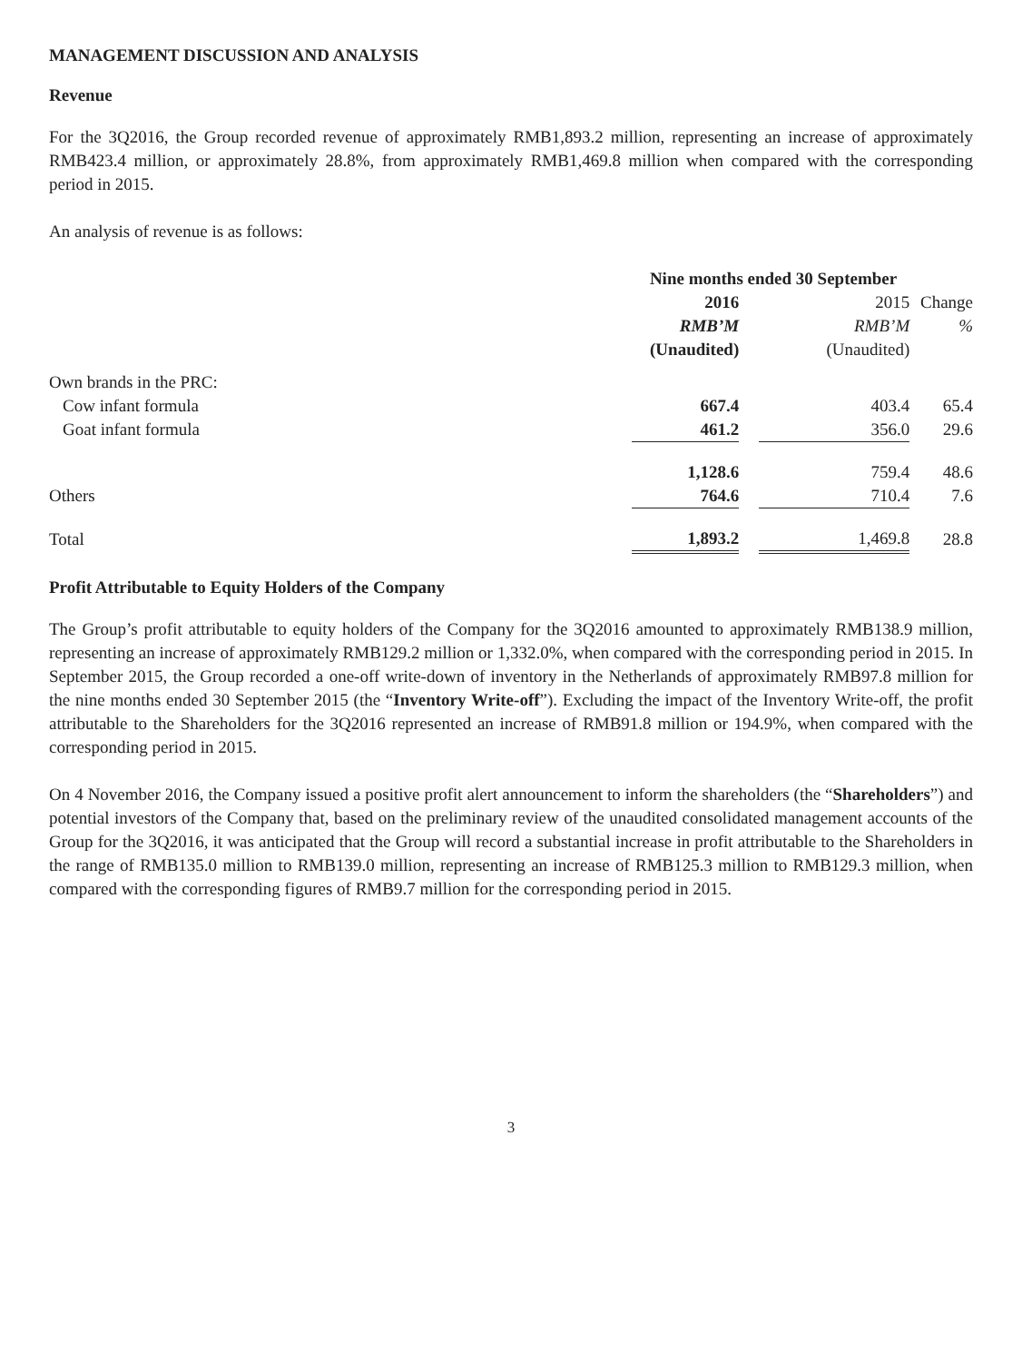MANAGEMENT DISCUSSION AND ANALYSIS
Revenue
For the 3Q2016, the Group recorded revenue of approximately RMB1,893.2 million, representing an increase of approximately RMB423.4 million, or approximately 28.8%, from approximately RMB1,469.8 million when compared with the corresponding period in 2015.
An analysis of revenue is as follows:
| | Nine months ended 30 September | | | |
| | 2016 | | 2015 | Change |
| | RMB’M | | RMB’M | % |
| | (Unaudited) | | (Unaudited) | |
| Own brands in the PRC: | | | | |
| Cow infant formula | 667.4 | | 403.4 | 65.4 |
| Goat infant formula | 461.2 | | 356.0 | 29.6 |
| | 1,128.6 | | 759.4 | 48.6 |
| Others | 764.6 | | 710.4 | 7.6 |
| Total | 1,893.2 | | 1,469.8 | 28.8 |
Profit Attributable to Equity Holders of the Company
The Group’s profit attributable to equity holders of the Company for the 3Q2016 amounted to approximately RMB138.9 million, representing an increase of approximately RMB129.2 million or 1,332.0%, when compared with the corresponding period in 2015. In September 2015, the Group recorded a one-off write-down of inventory in the Netherlands of approximately RMB97.8 million for the nine months ended 30 September 2015 (the “Inventory Write-off”). Excluding the impact of the Inventory Write-off, the profit attributable to the Shareholders for the 3Q2016 represented an increase of RMB91.8 million or 194.9%, when compared with the corresponding period in 2015.
On 4 November 2016, the Company issued a positive profit alert announcement to inform the shareholders (the “Shareholders”) and potential investors of the Company that, based on the preliminary review of the unaudited consolidated management accounts of the Group for the 3Q2016, it was anticipated that the Group will record a substantial increase in profit attributable to the Shareholders in the range of RMB135.0 million to RMB139.0 million, representing an increase of RMB125.3 million to RMB129.3 million, when compared with the corresponding figures of RMB9.7 million for the corresponding period in 2015.
3